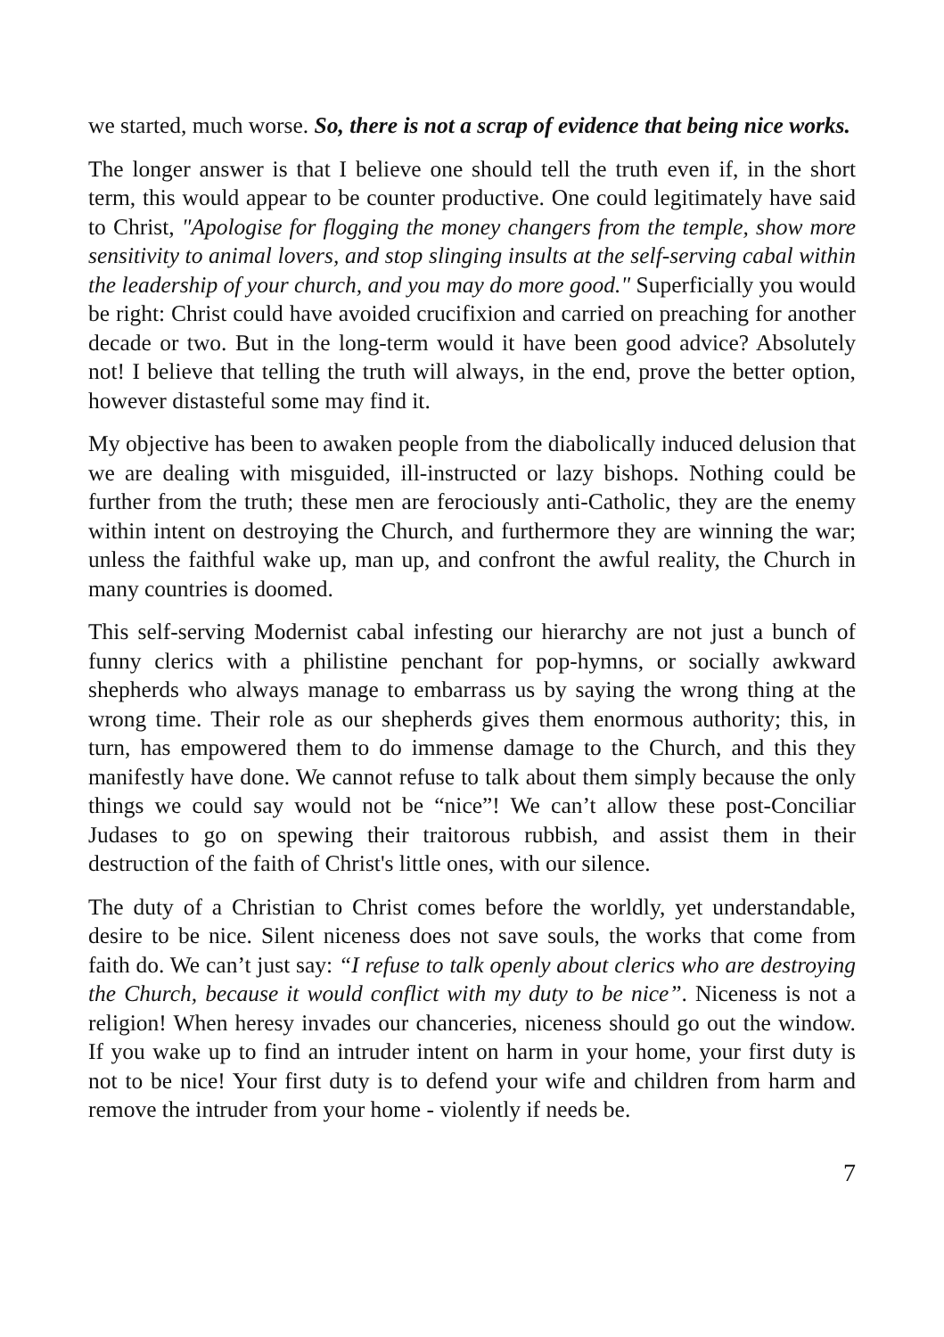we started, much worse. So, there is not a scrap of evidence that being nice works.
The longer answer is that I believe one should tell the truth even if, in the short term, this would appear to be counter productive. One could legitimately have said to Christ, "Apologise for flogging the money changers from the temple, show more sensitivity to animal lovers, and stop slinging insults at the self-serving cabal within the leadership of your church, and you may do more good." Superficially you would be right: Christ could have avoided crucifixion and carried on preaching for another decade or two. But in the long-term would it have been good advice? Absolutely not! I believe that telling the truth will always, in the end, prove the better option, however distasteful some may find it.
My objective has been to awaken people from the diabolically induced delusion that we are dealing with misguided, ill-instructed or lazy bishops. Nothing could be further from the truth; these men are ferociously anti-Catholic, they are the enemy within intent on destroying the Church, and furthermore they are winning the war; unless the faithful wake up, man up, and confront the awful reality, the Church in many countries is doomed.
This self-serving Modernist cabal infesting our hierarchy are not just a bunch of funny clerics with a philistine penchant for pop-hymns, or socially awkward shepherds who always manage to embarrass us by saying the wrong thing at the wrong time. Their role as our shepherds gives them enormous authority; this, in turn, has empowered them to do immense damage to the Church, and this they manifestly have done. We cannot refuse to talk about them simply because the only things we could say would not be “nice”! We can’t allow these post-Conciliar Judases to go on spewing their traitorous rubbish, and assist them in their destruction of the faith of Christ's little ones, with our silence.
The duty of a Christian to Christ comes before the worldly, yet understandable, desire to be nice. Silent niceness does not save souls, the works that come from faith do. We can’t just say: “I refuse to talk openly about clerics who are destroying the Church, because it would conflict with my duty to be nice”. Niceness is not a religion! When heresy invades our chanceries, niceness should go out the window. If you wake up to find an intruder intent on harm in your home, your first duty is not to be nice! Your first duty is to defend your wife and children from harm and remove the intruder from your home - violently if needs be.
7